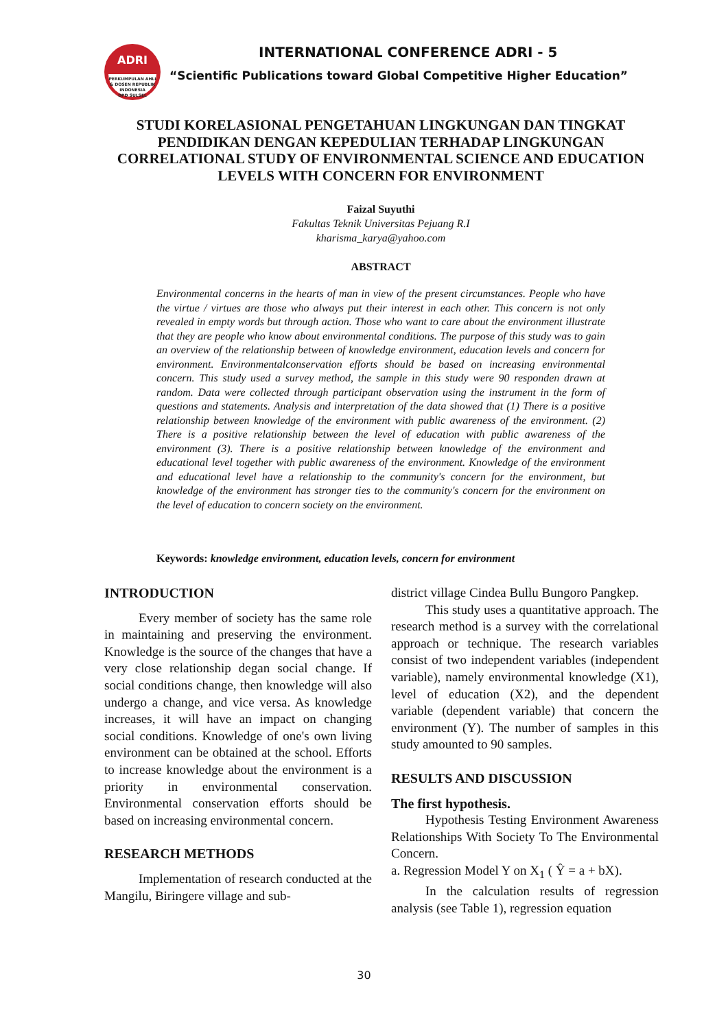ADRI
PERKUMPULAN AHLI & DOSEN REPUBLIK INDONESIA
DPD SULSEL
INTERNATIONAL CONFERENCE ADRI - 5
“Scientific Publications toward Global Competitive Higher Education”
STUDI KORELASIONAL PENGETAHUAN LINGKUNGAN DAN TINGKAT PENDIDIKAN DENGAN KEPEDULIAN TERHADAP LINGKUNGAN
CORRELATIONAL STUDY OF ENVIRONMENTAL SCIENCE AND EDUCATION LEVELS WITH CONCERN FOR ENVIRONMENT
Faizal Suyuthi
Fakultas Teknik Universitas Pejuang R.I
kharisma_karya@yahoo.com
ABSTRACT
Environmental concerns in the hearts of man in view of the present circumstances. People who have the virtue / virtues are those who always put their interest in each other. This concern is not only revealed in empty words but through action. Those who want to care about the environment illustrate that they are people who know about environmental conditions. The purpose of this study was to gain an overview of the relationship between of knowledge environment, education levels and concern for environment. Environmentalconservation efforts should be based on increasing environmental concern. This study used a survey method, the sample in this study were 90 responden drawn at random. Data were collected through participant observation using the instrument in the form of questions and statements. Analysis and interpretation of the data showed that (1) There is a positive relationship between knowledge of the environment with public awareness of the environment. (2) There is a positive relationship between the level of education with public awareness of the environment (3). There is a positive relationship between knowledge of the environment and educational level together with public awareness of the environment. Knowledge of the environment and educational level have a relationship to the community's concern for the environment, but knowledge of the environment has stronger ties to the community's concern for the environment on the level of education to concern society on the environment.
Keywords: knowledge environment, education levels, concern for environment
INTRODUCTION
Every member of society has the same role in maintaining and preserving the environment. Knowledge is the source of the changes that have a very close relationship degan social change. If social conditions change, then knowledge will also undergo a change, and vice versa. As knowledge increases, it will have an impact on changing social conditions. Knowledge of one's own living environment can be obtained at the school. Efforts to increase knowledge about the environment is a priority in environmental conservation. Environmental conservation efforts should be based on increasing environmental concern.
RESEARCH METHODS
Implementation of research conducted at the Mangilu, Biringere village and sub-
district village Cindea Bullu Bungoro Pangkep.
This study uses a quantitative approach. The research method is a survey with the correlational approach or technique. The research variables consist of two independent variables (independent variable), namely environmental knowledge (X1), level of education (X2), and the dependent variable (dependent variable) that concern the environment (Y). The number of samples in this study amounted to 90 samples.
RESULTS AND DISCUSSION
The first hypothesis.
Hypothesis Testing Environment Awareness Relationships With Society To The Environmental Concern.
a. Regression Model Y on X<sub>1</sub> ( Ŷ = a + bX).
In the calculation results of regression analysis (see Table 1), regression equation
30